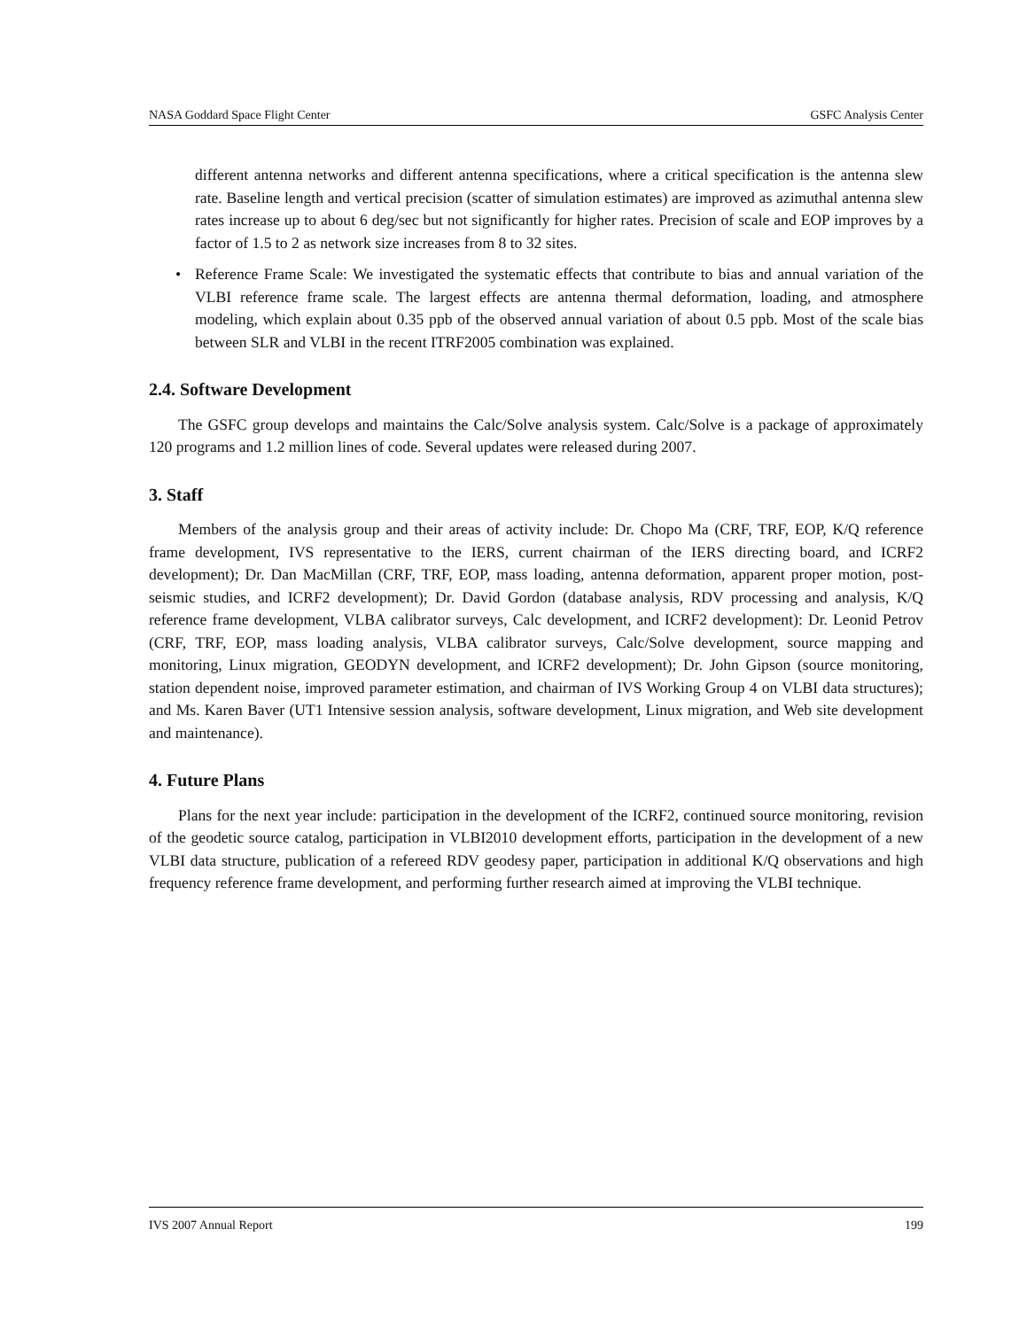NASA Goddard Space Flight Center GSFC Analysis Center
different antenna networks and different antenna specifications, where a critical specification is the antenna slew rate. Baseline length and vertical precision (scatter of simulation estimates) are improved as azimuthal antenna slew rates increase up to about 6 deg/sec but not significantly for higher rates. Precision of scale and EOP improves by a factor of 1.5 to 2 as network size increases from 8 to 32 sites.
• Reference Frame Scale: We investigated the systematic effects that contribute to bias and annual variation of the VLBI reference frame scale. The largest effects are antenna thermal deformation, loading, and atmosphere modeling, which explain about 0.35 ppb of the observed annual variation of about 0.5 ppb. Most of the scale bias between SLR and VLBI in the recent ITRF2005 combination was explained.
2.4. Software Development
The GSFC group develops and maintains the Calc/Solve analysis system. Calc/Solve is a package of approximately 120 programs and 1.2 million lines of code. Several updates were released during 2007.
3. Staff
Members of the analysis group and their areas of activity include: Dr. Chopo Ma (CRF, TRF, EOP, K/Q reference frame development, IVS representative to the IERS, current chairman of the IERS directing board, and ICRF2 development); Dr. Dan MacMillan (CRF, TRF, EOP, mass loading, antenna deformation, apparent proper motion, post-seismic studies, and ICRF2 development); Dr. David Gordon (database analysis, RDV processing and analysis, K/Q reference frame development, VLBA calibrator surveys, Calc development, and ICRF2 development): Dr. Leonid Petrov (CRF, TRF, EOP, mass loading analysis, VLBA calibrator surveys, Calc/Solve development, source mapping and monitoring, Linux migration, GEODYN development, and ICRF2 development); Dr. John Gipson (source monitoring, station dependent noise, improved parameter estimation, and chairman of IVS Working Group 4 on VLBI data structures); and Ms. Karen Baver (UT1 Intensive session analysis, software development, Linux migration, and Web site development and maintenance).
4. Future Plans
Plans for the next year include: participation in the development of the ICRF2, continued source monitoring, revision of the geodetic source catalog, participation in VLBI2010 development efforts, participation in the development of a new VLBI data structure, publication of a refereed RDV geodesy paper, participation in additional K/Q observations and high frequency reference frame development, and performing further research aimed at improving the VLBI technique.
IVS 2007 Annual Report 199